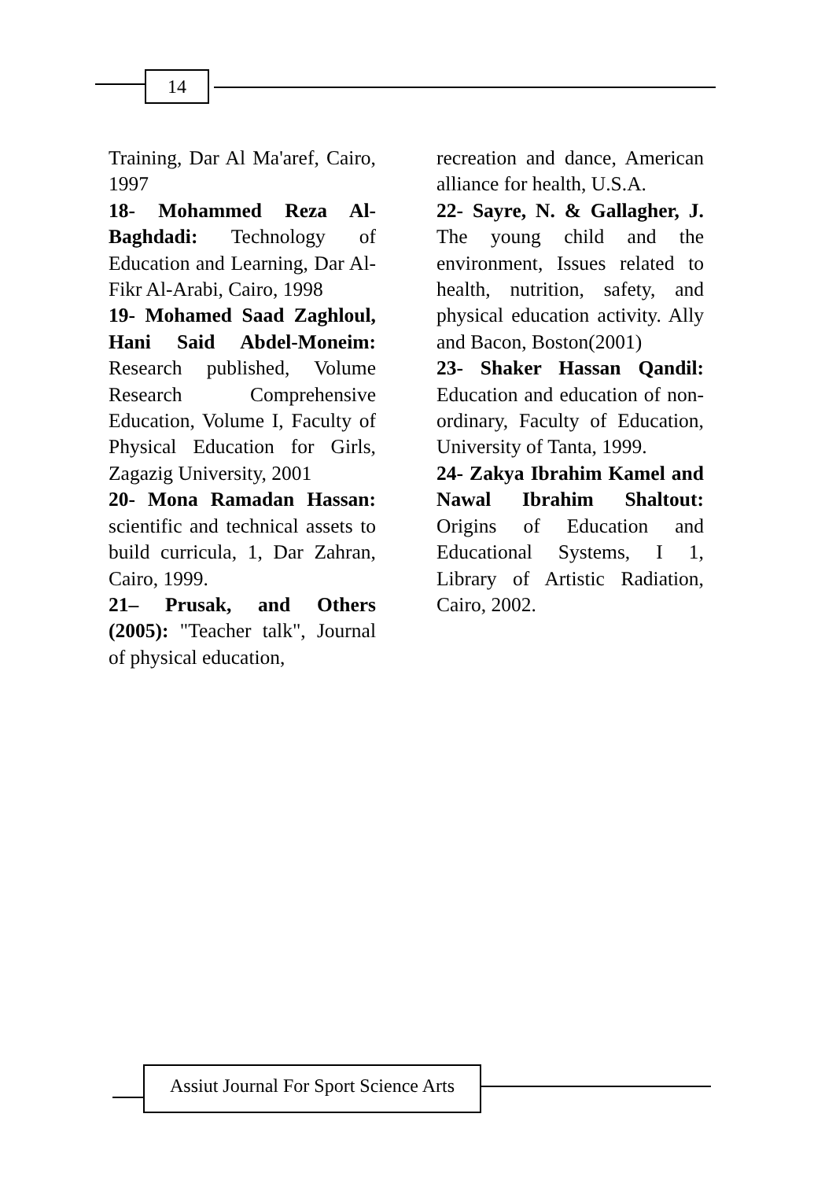14
Training, Dar Al Ma'aref, Cairo, 1997
18- Mohammed Reza Al-Baghdadi: Technology of Education and Learning, Dar Al-Fikr Al-Arabi, Cairo, 1998
19- Mohamed Saad Zaghloul, Hani Said Abdel-Moneim: Research published, Volume Research Comprehensive Education, Volume I, Faculty of Physical Education for Girls, Zagazig University, 2001
20- Mona Ramadan Hassan: scientific and technical assets to build curricula, 1, Dar Zahran, Cairo, 1999.
21– Prusak, and Others (2005): "Teacher talk", Journal of physical education,
recreation and dance, American alliance for health, U.S.A.
22- Sayre, N. & Gallagher, J. The young child and the environment, Issues related to health, nutrition, safety, and physical education activity. Ally and Bacon, Boston(2001)
23- Shaker Hassan Qandil: Education and education of non-ordinary, Faculty of Education, University of Tanta, 1999.
24- Zakya Ibrahim Kamel and Nawal Ibrahim Shaltout: Origins of Education and Educational Systems, I 1, Library of Artistic Radiation, Cairo, 2002.
Assiut Journal For Sport Science Arts